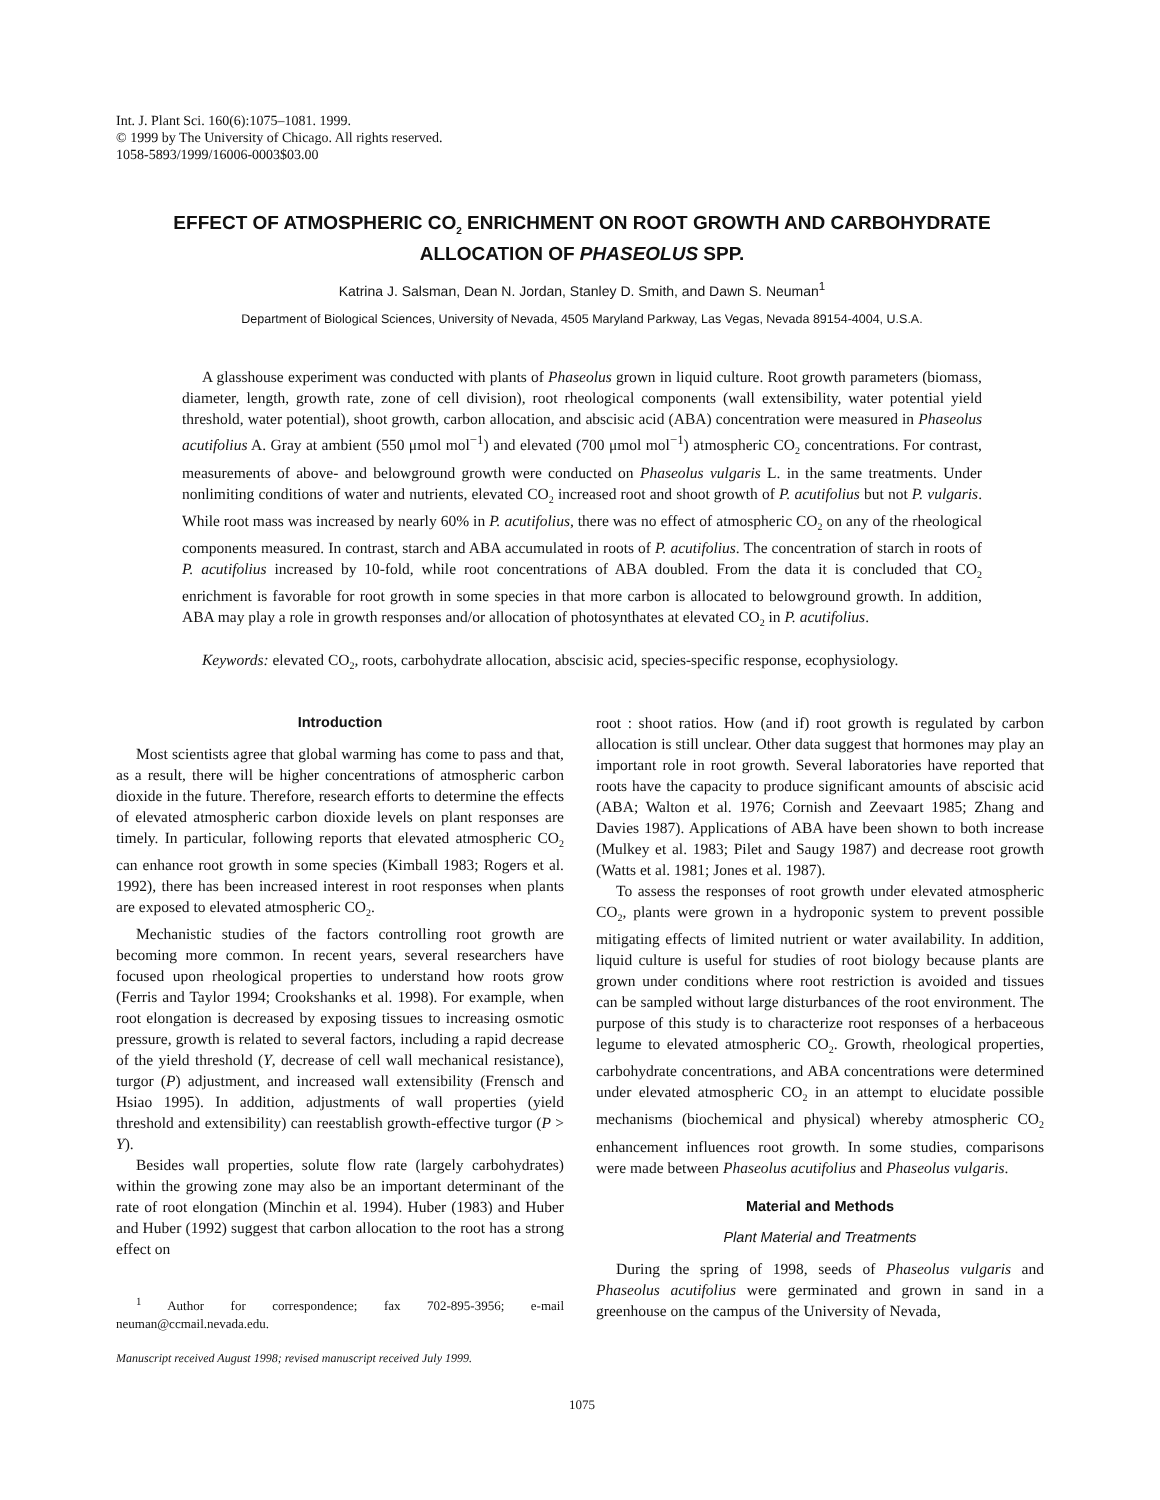Int. J. Plant Sci. 160(6):1075–1081. 1999.
© 1999 by The University of Chicago. All rights reserved.
1058-5893/1999/16006-0003$03.00
EFFECT OF ATMOSPHERIC CO<sub>2</sub> ENRICHMENT ON ROOT GROWTH AND CARBOHYDRATE ALLOCATION OF PHASEOLUS SPP.
Katrina J. Salsman, Dean N. Jordan, Stanley D. Smith, and Dawn S. Neuman<sup>1</sup>
Department of Biological Sciences, University of Nevada, 4505 Maryland Parkway, Las Vegas, Nevada 89154-4004, U.S.A.
A glasshouse experiment was conducted with plants of Phaseolus grown in liquid culture. Root growth parameters (biomass, diameter, length, growth rate, zone of cell division), root rheological components (wall extensibility, water potential yield threshold, water potential), shoot growth, carbon allocation, and abscisic acid (ABA) concentration were measured in Phaseolus acutifolius A. Gray at ambient (550 μmol mol<sup>−1</sup>) and elevated (700 μmol mol<sup>−1</sup>) atmospheric CO<sub>2</sub> concentrations. For contrast, measurements of above- and belowground growth were conducted on Phaseolus vulgaris L. in the same treatments. Under nonlimiting conditions of water and nutrients, elevated CO<sub>2</sub> increased root and shoot growth of P. acutifolius but not P. vulgaris. While root mass was increased by nearly 60% in P. acutifolius, there was no effect of atmospheric CO<sub>2</sub> on any of the rheological components measured. In contrast, starch and ABA accumulated in roots of P. acutifolius. The concentration of starch in roots of P. acutifolius increased by 10-fold, while root concentrations of ABA doubled. From the data it is concluded that CO<sub>2</sub> enrichment is favorable for root growth in some species in that more carbon is allocated to belowground growth. In addition, ABA may play a role in growth responses and/or allocation of photosynthates at elevated CO<sub>2</sub> in P. acutifolius.
Keywords: elevated CO<sub>2</sub>, roots, carbohydrate allocation, abscisic acid, species-specific response, ecophysiology.
Introduction
Most scientists agree that global warming has come to pass and that, as a result, there will be higher concentrations of atmospheric carbon dioxide in the future. Therefore, research efforts to determine the effects of elevated atmospheric carbon dioxide levels on plant responses are timely. In particular, following reports that elevated atmospheric CO<sub>2</sub> can enhance root growth in some species (Kimball 1983; Rogers et al. 1992), there has been increased interest in root responses when plants are exposed to elevated atmospheric CO<sub>2</sub>.
Mechanistic studies of the factors controlling root growth are becoming more common. In recent years, several researchers have focused upon rheological properties to understand how roots grow (Ferris and Taylor 1994; Crookshanks et al. 1998). For example, when root elongation is decreased by exposing tissues to increasing osmotic pressure, growth is related to several factors, including a rapid decrease of the yield threshold (Y, decrease of cell wall mechanical resistance), turgor (P) adjustment, and increased wall extensibility (Frensch and Hsiao 1995). In addition, adjustments of wall properties (yield threshold and extensibility) can reestablish growth-effective turgor (P > Y).
Besides wall properties, solute flow rate (largely carbohydrates) within the growing zone may also be an important determinant of the rate of root elongation (Minchin et al. 1994). Huber (1983) and Huber and Huber (1992) suggest that carbon allocation to the root has a strong effect on
<sup>1</sup> Author for correspondence; fax 702-895-3956; e-mail neuman@ccmail.nevada.edu.
Manuscript received August 1998; revised manuscript received July 1999.
root : shoot ratios. How (and if) root growth is regulated by carbon allocation is still unclear. Other data suggest that hormones may play an important role in root growth. Several laboratories have reported that roots have the capacity to produce significant amounts of abscisic acid (ABA; Walton et al. 1976; Cornish and Zeevaart 1985; Zhang and Davies 1987). Applications of ABA have been shown to both increase (Mulkey et al. 1983; Pilet and Saugy 1987) and decrease root growth (Watts et al. 1981; Jones et al. 1987).
To assess the responses of root growth under elevated atmospheric CO<sub>2</sub>, plants were grown in a hydroponic system to prevent possible mitigating effects of limited nutrient or water availability. In addition, liquid culture is useful for studies of root biology because plants are grown under conditions where root restriction is avoided and tissues can be sampled without large disturbances of the root environment. The purpose of this study is to characterize root responses of a herbaceous legume to elevated atmospheric CO<sub>2</sub>. Growth, rheological properties, carbohydrate concentrations, and ABA concentrations were determined under elevated atmospheric CO<sub>2</sub> in an attempt to elucidate possible mechanisms (biochemical and physical) whereby atmospheric CO<sub>2</sub> enhancement influences root growth. In some studies, comparisons were made between Phaseolus acutifolius and Phaseolus vulgaris.
Material and Methods
Plant Material and Treatments
During the spring of 1998, seeds of Phaseolus vulgaris and Phaseolus acutifolius were germinated and grown in sand in a greenhouse on the campus of the University of Nevada,
1075